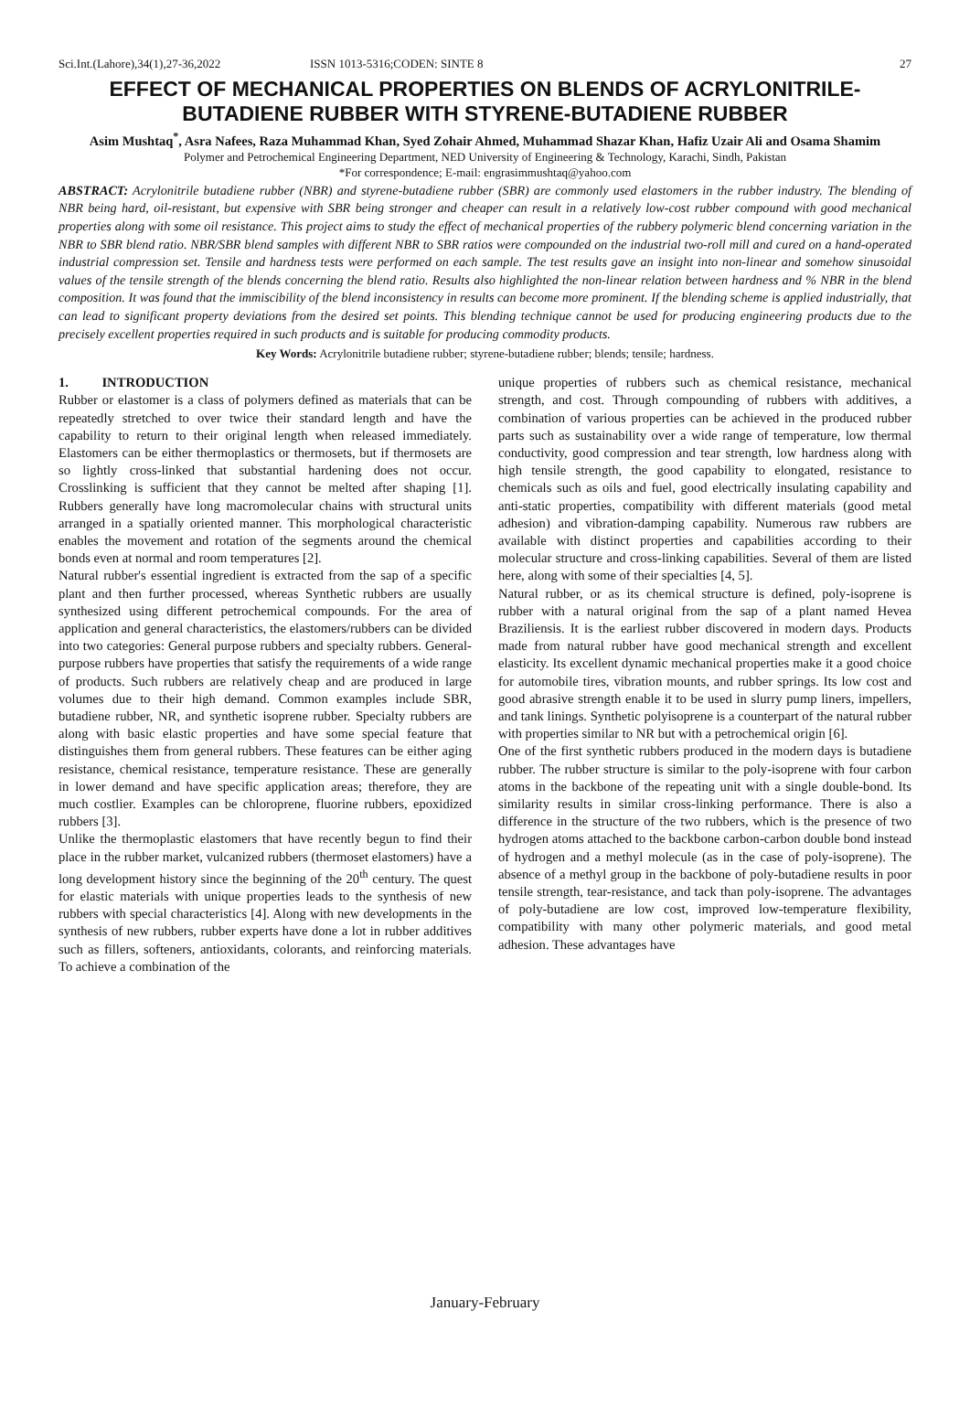Sci.Int.(Lahore),34(1),27-36,2022 ISSN 1013-5316;CODEN: SINTE 8 27
EFFECT OF MECHANICAL PROPERTIES ON BLENDS OF ACRYLONITRILE-BUTADIENE RUBBER WITH STYRENE-BUTADIENE RUBBER
Asim Mushtaq<sup>*</sup>, Asra Nafees, Raza Muhammad Khan, Syed Zohair Ahmed, Muhammad Shazar Khan, Hafiz Uzair Ali and Osama Shamim
Polymer and Petrochemical Engineering Department, NED University of Engineering & Technology, Karachi, Sindh, Pakistan
*For correspondence; E-mail: engrasimmushtaq@yahoo.com
ABSTRACT: Acrylonitrile butadiene rubber (NBR) and styrene-butadiene rubber (SBR) are commonly used elastomers in the rubber industry. The blending of NBR being hard, oil-resistant, but expensive with SBR being stronger and cheaper can result in a relatively low-cost rubber compound with good mechanical properties along with some oil resistance. This project aims to study the effect of mechanical properties of the rubbery polymeric blend concerning variation in the NBR to SBR blend ratio. NBR/SBR blend samples with different NBR to SBR ratios were compounded on the industrial two-roll mill and cured on a hand-operated industrial compression set. Tensile and hardness tests were performed on each sample. The test results gave an insight into non-linear and somehow sinusoidal values of the tensile strength of the blends concerning the blend ratio. Results also highlighted the non-linear relation between hardness and % NBR in the blend composition. It was found that the immiscibility of the blend inconsistency in results can become more prominent. If the blending scheme is applied industrially, that can lead to significant property deviations from the desired set points. This blending technique cannot be used for producing engineering products due to the precisely excellent properties required in such products and is suitable for producing commodity products.
Key Words: Acrylonitrile butadiene rubber; styrene-butadiene rubber; blends; tensile; hardness.
1. INTRODUCTION
Rubber or elastomer is a class of polymers defined as materials that can be repeatedly stretched to over twice their standard length and have the capability to return to their original length when released immediately. Elastomers can be either thermoplastics or thermosets, but if thermosets are so lightly cross-linked that substantial hardening does not occur. Crosslinking is sufficient that they cannot be melted after shaping [1]. Rubbers generally have long macromolecular chains with structural units arranged in a spatially oriented manner. This morphological characteristic enables the movement and rotation of the segments around the chemical bonds even at normal and room temperatures [2].
Natural rubber's essential ingredient is extracted from the sap of a specific plant and then further processed, whereas Synthetic rubbers are usually synthesized using different petrochemical compounds. For the area of application and general characteristics, the elastomers/rubbers can be divided into two categories: General purpose rubbers and specialty rubbers. General-purpose rubbers have properties that satisfy the requirements of a wide range of products. Such rubbers are relatively cheap and are produced in large volumes due to their high demand. Common examples include SBR, butadiene rubber, NR, and synthetic isoprene rubber. Specialty rubbers are along with basic elastic properties and have some special feature that distinguishes them from general rubbers. These features can be either aging resistance, chemical resistance, temperature resistance. These are generally in lower demand and have specific application areas; therefore, they are much costlier. Examples can be chloroprene, fluorine rubbers, epoxidized rubbers [3].
Unlike the thermoplastic elastomers that have recently begun to find their place in the rubber market, vulcanized rubbers (thermoset elastomers) have a long development history since the beginning of the 20<sup>th</sup> century. The quest for elastic materials with unique properties leads to the synthesis of new rubbers with special characteristics [4]. Along with new developments in the synthesis of new rubbers, rubber experts have done a lot in rubber additives such as fillers, softeners, antioxidants, colorants, and reinforcing materials. To achieve a combination of the
unique properties of rubbers such as chemical resistance, mechanical strength, and cost. Through compounding of rubbers with additives, a combination of various properties can be achieved in the produced rubber parts such as sustainability over a wide range of temperature, low thermal conductivity, good compression and tear strength, low hardness along with high tensile strength, the good capability to elongated, resistance to chemicals such as oils and fuel, good electrically insulating capability and anti-static properties, compatibility with different materials (good metal adhesion) and vibration-damping capability. Numerous raw rubbers are available with distinct properties and capabilities according to their molecular structure and cross-linking capabilities. Several of them are listed here, along with some of their specialties [4, 5].
Natural rubber, or as its chemical structure is defined, poly-isoprene is rubber with a natural original from the sap of a plant named Hevea Braziliensis. It is the earliest rubber discovered in modern days. Products made from natural rubber have good mechanical strength and excellent elasticity. Its excellent dynamic mechanical properties make it a good choice for automobile tires, vibration mounts, and rubber springs. Its low cost and good abrasive strength enable it to be used in slurry pump liners, impellers, and tank linings. Synthetic polyisoprene is a counterpart of the natural rubber with properties similar to NR but with a petrochemical origin [6].
One of the first synthetic rubbers produced in the modern days is butadiene rubber. The rubber structure is similar to the poly-isoprene with four carbon atoms in the backbone of the repeating unit with a single double-bond. Its similarity results in similar cross-linking performance. There is also a difference in the structure of the two rubbers, which is the presence of two hydrogen atoms attached to the backbone carbon-carbon double bond instead of hydrogen and a methyl molecule (as in the case of poly-isoprene). The absence of a methyl group in the backbone of poly-butadiene results in poor tensile strength, tear-resistance, and tack than poly-isoprene. The advantages of poly-butadiene are low cost, improved low-temperature flexibility, compatibility with many other polymeric materials, and good metal adhesion. These advantages have
January-February